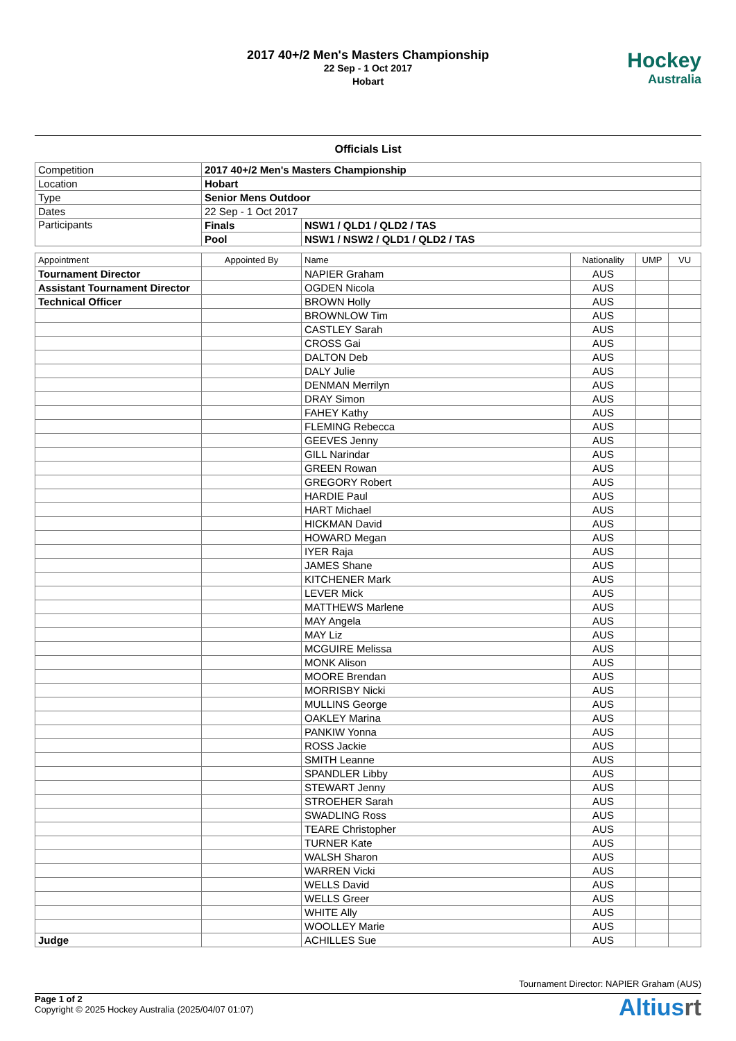2017 40+/2 Men's Masters Championship
22 Sep - 1 Oct 2017
Hobart
Hockey
Australia
Officials List
| Competition | 2017 40+/2 Men's Masters Championship | |
| Location | Hobart | |
| Type | Senior Mens Outdoor | |
| Dates | 22 Sep - 1 Oct 2017 | |
| Participants | Finals | NSW1 / QLD1 / QLD2 / TAS |
| | Pool | NSW1 / NSW2 / QLD1 / QLD2 / TAS |
| Appointment | Appointed By | Name | Nationality | UMP | VU |
| --- | --- | --- | --- | --- | --- |
| Tournament Director | | NAPIER Graham | AUS | | |
| Assistant Tournament Director | | OGDEN Nicola | AUS | | |
| Technical Officer | | BROWN Holly | AUS | | |
| | | BROWNLOW Tim | AUS | | |
| | | CASTLEY Sarah | AUS | | |
| | | CROSS Gai | AUS | | |
| | | DALTON Deb | AUS | | |
| | | DALY Julie | AUS | | |
| | | DENMAN Merrilyn | AUS | | |
| | | DRAY Simon | AUS | | |
| | | FAHEY Kathy | AUS | | |
| | | FLEMING Rebecca | AUS | | |
| | | GEEVES Jenny | AUS | | |
| | | GILL Narindar | AUS | | |
| | | GREEN Rowan | AUS | | |
| | | GREGORY Robert | AUS | | |
| | | HARDIE Paul | AUS | | |
| | | HART Michael | AUS | | |
| | | HICKMAN David | AUS | | |
| | | HOWARD Megan | AUS | | |
| | | IYER Raja | AUS | | |
| | | JAMES Shane | AUS | | |
| | | KITCHENER Mark | AUS | | |
| | | LEVER Mick | AUS | | |
| | | MATTHEWS Marlene | AUS | | |
| | | MAY Angela | AUS | | |
| | | MAY Liz | AUS | | |
| | | MCGUIRE Melissa | AUS | | |
| | | MONK Alison | AUS | | |
| | | MOORE Brendan | AUS | | |
| | | MORRISBY Nicki | AUS | | |
| | | MULLINS George | AUS | | |
| | | OAKLEY Marina | AUS | | |
| | | PANKIW Yonna | AUS | | |
| | | ROSS Jackie | AUS | | |
| | | SMITH Leanne | AUS | | |
| | | SPANDLER Libby | AUS | | |
| | | STEWART Jenny | AUS | | |
| | | STROEHER Sarah | AUS | | |
| | | SWADLING Ross | AUS | | |
| | | TEARE Christopher | AUS | | |
| | | TURNER Kate | AUS | | |
| | | WALSH Sharon | AUS | | |
| | | WARREN Vicki | AUS | | |
| | | WELLS David | AUS | | |
| | | WELLS Greer | AUS | | |
| | | WHITE Ally | AUS | | |
| | | WOOLLEY Marie | AUS | | |
| Judge | | ACHILLES Sue | AUS | | |
Tournament Director: NAPIER Graham (AUS)
Page 1 of 2
Copyright © 2025 Hockey Australia (2025/04/07 01:07)
Altiusrt